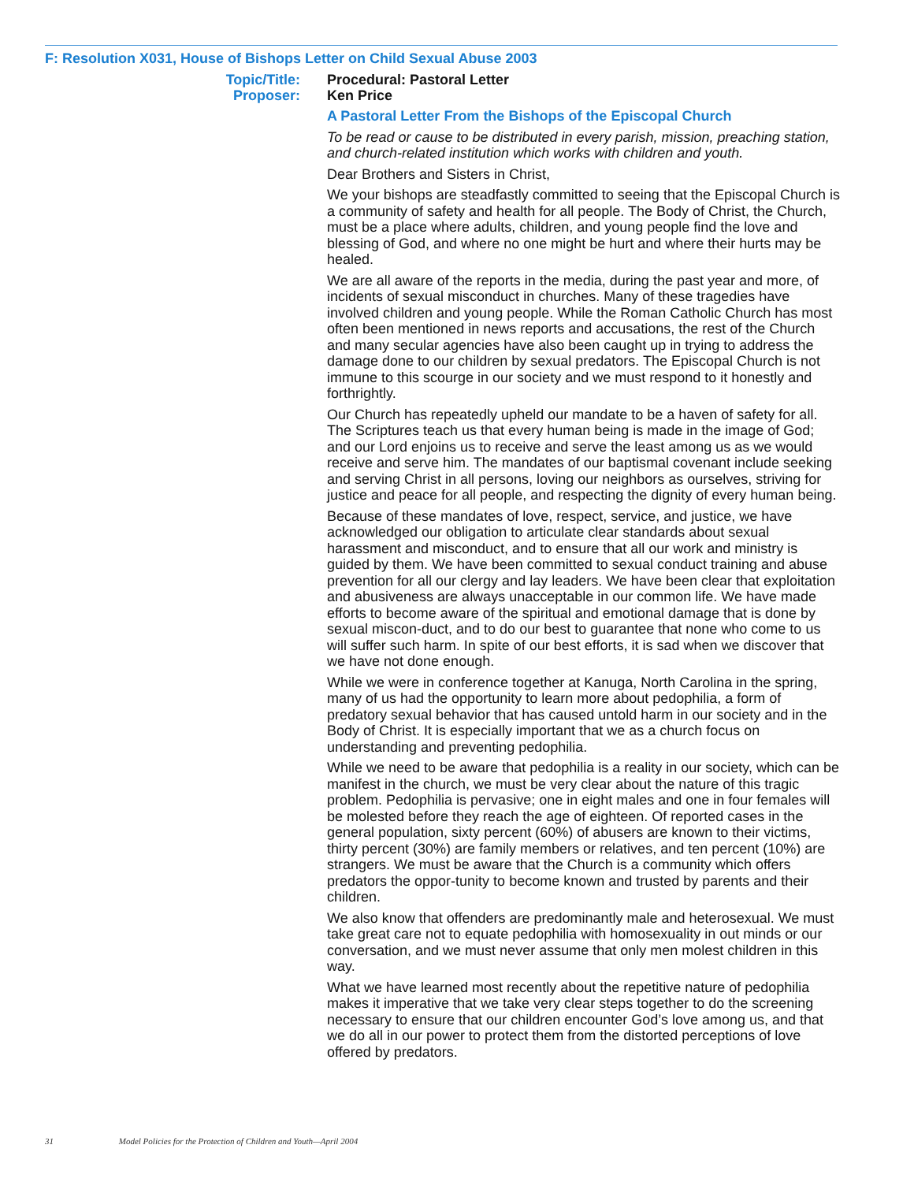F: Resolution X031, House of Bishops Letter on Child Sexual Abuse 2003
Topic/Title:
Proposer:
Procedural: Pastoral Letter
Ken Price
A Pastoral Letter From the Bishops of the Episcopal Church
To be read or cause to be distributed in every parish, mission, preaching station, and church-related institution which works with children and youth.
Dear Brothers and Sisters in Christ,
We your bishops are steadfastly committed to seeing that the Episcopal Church is a community of safety and health for all people. The Body of Christ, the Church, must be a place where adults, children, and young people find the love and blessing of God, and where no one might be hurt and where their hurts may be healed.
We are all aware of the reports in the media, during the past year and more, of incidents of sexual misconduct in churches. Many of these tragedies have involved children and young people. While the Roman Catholic Church has most often been mentioned in news reports and accusations, the rest of the Church and many secular agencies have also been caught up in trying to address the damage done to our children by sexual predators. The Episcopal Church is not immune to this scourge in our society and we must respond to it honestly and forthrightly.
Our Church has repeatedly upheld our mandate to be a haven of safety for all. The Scriptures teach us that every human being is made in the image of God; and our Lord enjoins us to receive and serve the least among us as we would receive and serve him. The mandates of our baptismal covenant include seeking and serving Christ in all persons, loving our neighbors as ourselves, striving for justice and peace for all people, and respecting the dignity of every human being.
Because of these mandates of love, respect, service, and justice, we have acknowledged our obligation to articulate clear standards about sexual harassment and misconduct, and to ensure that all our work and ministry is guided by them. We have been committed to sexual conduct training and abuse prevention for all our clergy and lay leaders. We have been clear that exploitation and abusiveness are always unacceptable in our common life. We have made efforts to become aware of the spiritual and emotional damage that is done by sexual miscon-duct, and to do our best to guarantee that none who come to us will suffer such harm. In spite of our best efforts, it is sad when we discover that we have not done enough.
While we were in conference together at Kanuga, North Carolina in the spring, many of us had the opportunity to learn more about pedophilia, a form of predatory sexual behavior that has caused untold harm in our society and in the Body of Christ. It is especially important that we as a church focus on understanding and preventing pedophilia.
While we need to be aware that pedophilia is a reality in our society, which can be manifest in the church, we must be very clear about the nature of this tragic problem. Pedophilia is pervasive; one in eight males and one in four females will be molested before they reach the age of eighteen. Of reported cases in the general population, sixty percent (60%) of abusers are known to their victims, thirty percent (30%) are family members or relatives, and ten percent (10%) are strangers. We must be aware that the Church is a community which offers predators the oppor-tunity to become known and trusted by parents and their children.
We also know that offenders are predominantly male and heterosexual. We must take great care not to equate pedophilia with homosexuality in out minds or our conversation, and we must never assume that only men molest children in this way.
What we have learned most recently about the repetitive nature of pedophilia makes it imperative that we take very clear steps together to do the screening necessary to ensure that our children encounter God’s love among us, and that we do all in our power to protect them from the distorted perceptions of love offered by predators.
31 Model Policies for the Protection of Children and Youth—April 2004